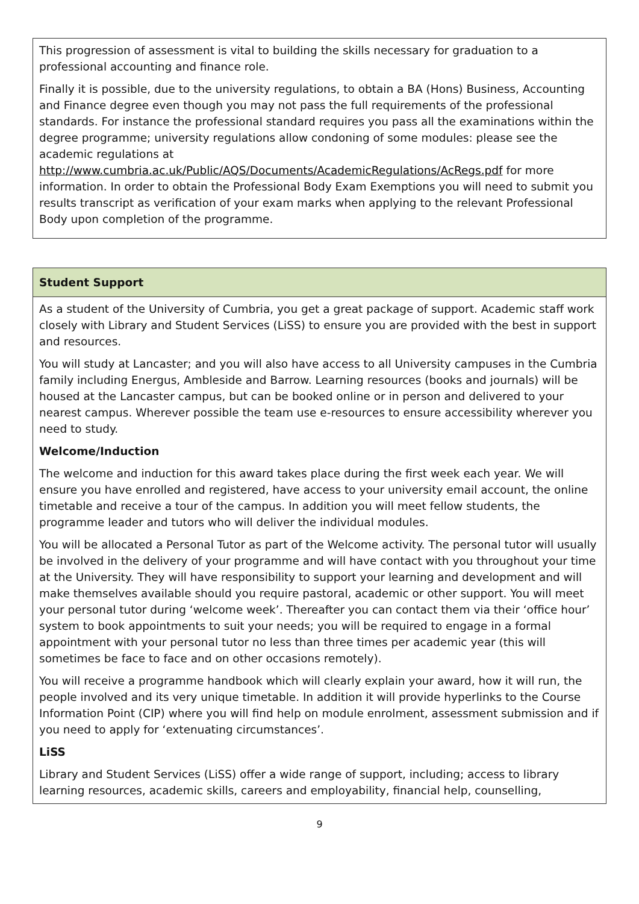| This progression of assessment is vital to building the skills necessary for graduation to a professional accounting and finance role. Finally it is possible, due to the university regulations, to obtain a BA (Hons) Business, Accounting and Finance degree even though you may not pass the full requirements of the professional standards. For instance the professional standard requires you pass all the examinations within the degree programme; university regulations allow condoning of some modules: please see the academic regulations at http://www.cumbria.ac.uk/Public/AQS/Documents/AcademicRegulations/AcRegs.pdf for more information. In order to obtain the Professional Body Exam Exemptions you will need to submit you results transcript as verification of your exam marks when applying to the relevant Professional Body upon completion of the programme. |
| Student Support |
| As a student of the University of Cumbria, you get a great package of support. Academic staff work closely with Library and Student Services (LiSS) to ensure you are provided with the best in support and resources. You will study at Lancaster; and you will also have access to all University campuses in the Cumbria family including Energus, Ambleside and Barrow. Learning resources (books and journals) will be housed at the Lancaster campus, but can be booked online or in person and delivered to your nearest campus. Wherever possible the team use e-resources to ensure accessibility wherever you need to study. Welcome/Induction The welcome and induction for this award takes place during the first week each year. We will ensure you have enrolled and registered, have access to your university email account, the online timetable and receive a tour of the campus. In addition you will meet fellow students, the programme leader and tutors who will deliver the individual modules. You will be allocated a Personal Tutor as part of the Welcome activity. The personal tutor will usually be involved in the delivery of your programme and will have contact with you throughout your time at the University. They will have responsibility to support your learning and development and will make themselves available should you require pastoral, academic or other support. You will meet your personal tutor during ‘welcome week’. Thereafter you can contact them via their ‘office hour’ system to book appointments to suit your needs; you will be required to engage in a formal appointment with your personal tutor no less than three times per academic year (this will sometimes be face to face and on other occasions remotely). You will receive a programme handbook which will clearly explain your award, how it will run, the people involved and its very unique timetable. In addition it will provide hyperlinks to the Course Information Point (CIP) where you will find help on module enrolment, assessment submission and if you need to apply for ‘extenuating circumstances’. LiSS Library and Student Services (LiSS) offer a wide range of support, including; access to library learning resources, academic skills, careers and employability, financial help, counselling, |
9